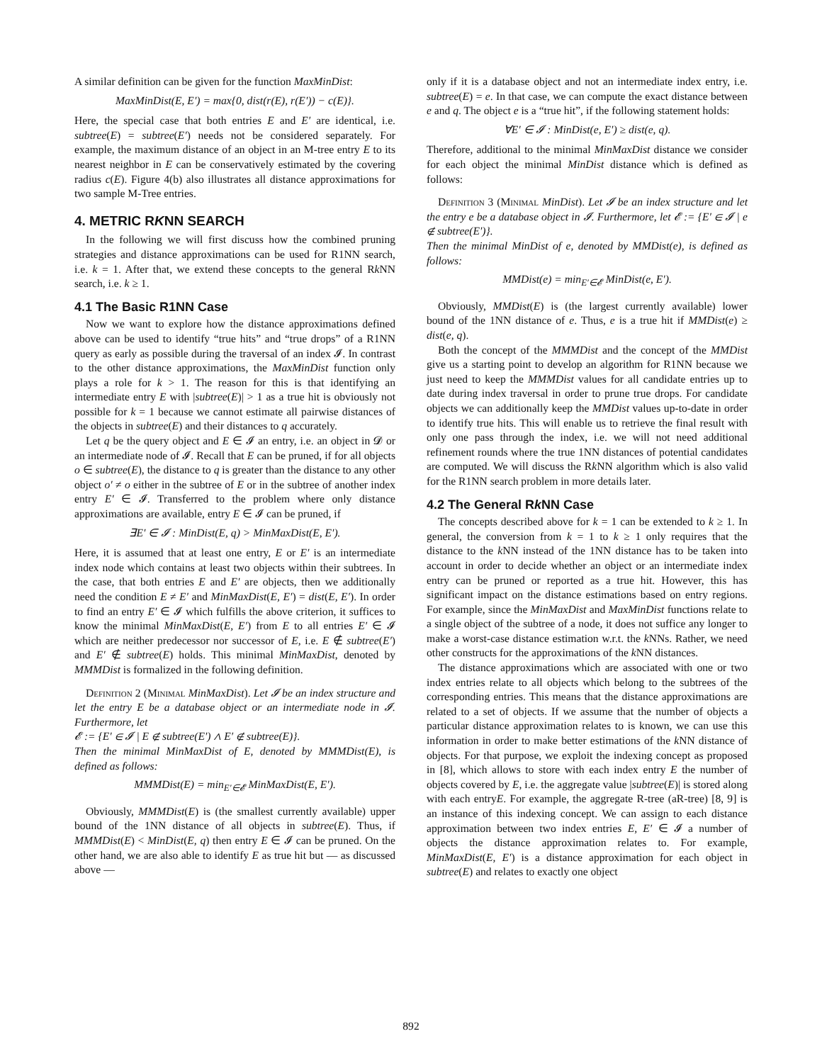A similar definition can be given for the function MaxMinDist:
MaxMinDist(E, E′) = max{0, dist(r(E), r(E′)) − c(E)}.
Here, the special case that both entries E and E′ are identical, i.e. subtree(E) = subtree(E′) needs not be considered separately. For example, the maximum distance of an object in an M-tree entry E to its nearest neighbor in E can be conservatively estimated by the covering radius c(E). Figure 4(b) also illustrates all distance approximations for two sample M-Tree entries.
4. METRIC RKNN SEARCH
In the following we will first discuss how the combined pruning strategies and distance approximations can be used for R1NN search, i.e. k = 1. After that, we extend these concepts to the general Rk NN search, i.e. k ≥ 1.
4.1 The Basic R1NN Case
Now we want to explore how the distance approximations defined above can be used to identify “true hits” and “true drops” of a R1NN query as early as possible during the traversal of an index 𝓘. In contrast to the other distance approximations, the MaxMinDist function only plays a role for k > 1. The reason for this is that identifying an intermediate entry E with |subtree(E)| > 1 as a true hit is obviously not possible for k = 1 because we cannot estimate all pairwise distances of the objects in subtree(E) and their distances to q accurately.
Let q be the query object and E ∈ 𝓘 an entry, i.e. an object in 𝓓 or an intermediate node of 𝓘. Recall that E can be pruned, if for all objects o ∈ subtree(E), the distance to q is greater than the distance to any other object o′ ≠ o either in the subtree of E or in the subtree of another index entry E′ ∈ 𝓘. Transferred to the problem where only distance approximations are available, entry E ∈ 𝓘 can be pruned, if
∃E′ ∈ 𝓘 : MinDist(E, q) > MinMaxDist(E, E′).
Here, it is assumed that at least one entry, E or E′ is an intermediate index node which contains at least two objects within their subtrees. In the case, that both entries E and E′ are objects, then we additionally need the condition E ≠ E′ and MinMaxDist(E, E′) = dist(E, E′). In order to find an entry E′ ∈ 𝓘 which fulfills the above criterion, it suffices to know the minimal MinMaxDist(E, E′) from E to all entries E′ ∈ 𝓘 which are neither predecessor nor successor of E, i.e. E ∉ subtree(E′) and E′ ∉ subtree(E) holds. This minimal MinMaxDist, denoted by MMMDist is formalized in the following definition.
Definition 2 (Minimal MinMaxDist). Let 𝓘 be an index structure and let the entry E be a database object or an intermediate node in 𝓘. Furthermore, let
𝓔 := {E′ ∈ 𝓘 | E ∉ subtree(E′) ∧ E′ ∉ subtree(E)}.
Then the minimal MinMaxDist of E, denoted by MMMDist(E), is defined as follows:
MMMDist(E) = min<sub>E′∈𝓔</sub> MinMaxDist(E, E′).
Obviously, MMMDist(E) is (the smallest currently available) upper bound of the 1NN distance of all objects in subtree(E). Thus, if MMMDist(E) < MinDist(E, q) then entry E ∈ 𝓘 can be pruned. On the other hand, we are also able to identify E as true hit but — as discussed above —
only if it is a database object and not an intermediate index entry, i.e. subtree(E) = e. In that case, we can compute the exact distance between e and q. The object e is a “true hit”, if the following statement holds:
∀E′ ∈ 𝓘 : MinDist(e, E′) ≥ dist(e, q).
Therefore, additional to the minimal MinMaxDist distance we consider for each object the minimal MinDist distance which is defined as follows:
Definition 3 (Minimal MinDist). Let 𝓘 be an index structure and let the entry e be a database object in 𝓘. Furthermore, let 𝓔 := {E′ ∈ 𝓘 | e ∉ subtree(E′)}.
Then the minimal MinDist of e, denoted by MMDist(e), is defined as follows:
MMDist(e) = min<sub>E′∈𝓔</sub> MinDist(e, E′).
Obviously, MMDist(E) is (the largest currently available) lower bound of the 1NN distance of e. Thus, e is a true hit if MMDist(e) ≥ dist(e, q).
Both the concept of the MMMDist and the concept of the MMDist give us a starting point to develop an algorithm for R1NN because we just need to keep the MMMDist values for all candidate entries up to date during index traversal in order to prune true drops. For candidate objects we can additionally keep the MMDist values up-to-date in order to identify true hits. This will enable us to retrieve the final result with only one pass through the index, i.e. we will not need additional refinement rounds where the true 1NN distances of potential candidates are computed. We will discuss the Rk NN algorithm which is also valid for the R1NN search problem in more details later.
4.2 The General Rk NN Case
The concepts described above for k = 1 can be extended to k ≥ 1. In general, the conversion from k = 1 to k ≥ 1 only requires that the distance to the k NN instead of the 1NN distance has to be taken into account in order to decide whether an object or an intermediate index entry can be pruned or reported as a true hit. However, this has significant impact on the distance estimations based on entry regions. For example, since the MinMaxDist and MaxMinDist functions relate to a single object of the subtree of a node, it does not suffice any longer to make a worst-case distance estimation w.r.t. the k NNs. Rather, we need other constructs for the approximations of the k NN distances.
The distance approximations which are associated with one or two index entries relate to all objects which belong to the subtrees of the corresponding entries. This means that the distance approximations are related to a set of objects. If we assume that the number of objects a particular distance approximation relates to is known, we can use this information in order to make better estimations of the k NN distance of objects. For that purpose, we exploit the indexing concept as proposed in [8], which allows to store with each index entry E the number of objects covered by E, i.e. the aggregate value |subtree(E)| is stored along with each entryE. For example, the aggregate R-tree (aR-tree) [8, 9] is an instance of this indexing concept. We can assign to each distance approximation between two index entries E, E′ ∈ 𝓘 a number of objects the distance approximation relates to. For example, MinMaxDist(E, E′) is a distance approximation for each object in subtree(E) and relates to exactly one object
892